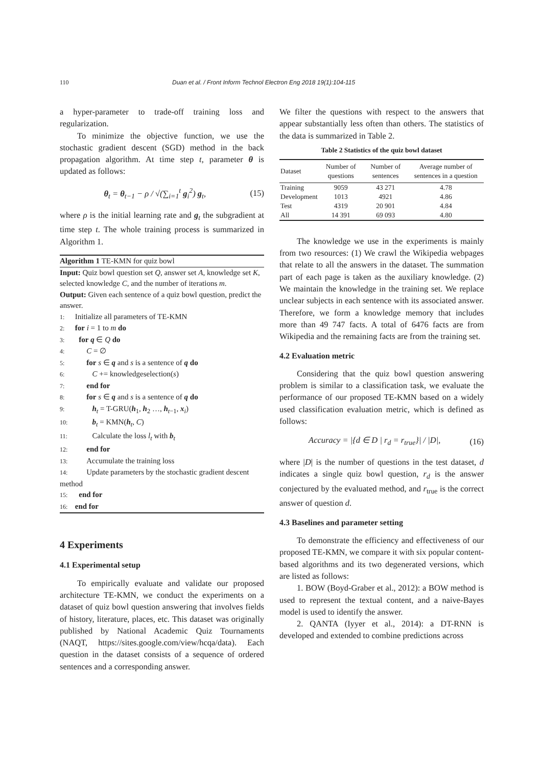110 Duan et al. / Front Inform Technol Electron Eng 2018 19(1):104-115
a hyper-parameter to trade-off training loss and regularization.
To minimize the objective function, we use the stochastic gradient descent (SGD) method in the back propagation algorithm. At time step t, parameter θ is updated as follows:
θ<sub>t</sub> = θ<sub>t−1</sub> − ρ / √(∑<sub>i=1</sub><sup>t</sup> g<sub>i</sub><sup>2</sup>) g<sub>t</sub>, (15)
where ρ is the initial learning rate and g<sub>t</sub> the subgradient at time step t. The whole training process is summarized in Algorithm 1.
Algorithm 1 TE-KMN for quiz bowl
Input: Quiz bowl question set Q, answer set A, knowledge set K, selected knowledge C, and the number of iterations m.
Output: Given each sentence of a quiz bowl question, predict the answer.
1: Initialize all parameters of TE-KMN
2: for i = 1 to m do
3: for q ∈ Q do
4: C = ∅
5: for s ∈ q and s is a sentence of q do
6: C += knowledgeselection(s)
7: end for
8: for s ∈ q and s is a sentence of q do
9: h<sub>t</sub> = T-GRU(h<sub>1</sub>, h<sub>2</sub> …, h<sub>t−1</sub>, x<sub>i</sub>)
10: b<sub>t</sub> = KMN(h<sub>t</sub>, C)
11: Calculate the loss l<sub>t</sub> with b<sub>t</sub>
12: end for
13: Accumulate the training loss
14: Update parameters by the stochastic gradient descent method
15: end for
16: end for
4 Experiments
4.1 Experimental setup
To empirically evaluate and validate our proposed architecture TE-KMN, we conduct the experiments on a dataset of quiz bowl question answering that involves fields of history, literature, places, etc. This dataset was originally published by National Academic Quiz Tournaments (NAQT, https://sites.google.com/view/hcqa/data). Each question in the dataset consists of a sequence of ordered sentences and a corresponding answer.
We filter the questions with respect to the answers that appear substantially less often than others. The statistics of the data is summarized in Table 2.
Table 2 Statistics of the quiz bowl dataset
| Dataset | Number of questions | Number of sentences | Average number of sentences in a question |
| --- | --- | --- | --- |
| Training | 9059 | 43 271 | 4.78 |
| Development | 1013 | 4921 | 4.86 |
| Test | 4319 | 20 901 | 4.84 |
| All | 14 391 | 69 093 | 4.80 |
The knowledge we use in the experiments is mainly from two resources: (1) We crawl the Wikipedia webpages that relate to all the answers in the dataset. The summation part of each page is taken as the auxiliary knowledge. (2) We maintain the knowledge in the training set. We replace unclear subjects in each sentence with its associated answer. Therefore, we form a knowledge memory that includes more than 49 747 facts. A total of 6476 facts are from Wikipedia and the remaining facts are from the training set.
4.2 Evaluation metric
Considering that the quiz bowl question answering problem is similar to a classification task, we evaluate the performance of our proposed TE-KMN based on a widely used classification evaluation metric, which is defined as follows:
Accuracy = |{d ∈ D | r<sub>d</sub> = r<sub>true</sub>}| / |D|, (16)
where |D| is the number of questions in the test dataset, d indicates a single quiz bowl question, r<sub>d</sub> is the answer conjectured by the evaluated method, and r<sub>true</sub> is the correct answer of question d.
4.3 Baselines and parameter setting
To demonstrate the efficiency and effectiveness of our proposed TE-KMN, we compare it with six popular content-based algorithms and its two degenerated versions, which are listed as follows:
1. BOW (Boyd-Graber et al., 2012): a BOW method is used to represent the textual content, and a naive-Bayes model is used to identify the answer.
2. QANTA (Iyyer et al., 2014): a DT-RNN is developed and extended to combine predictions across